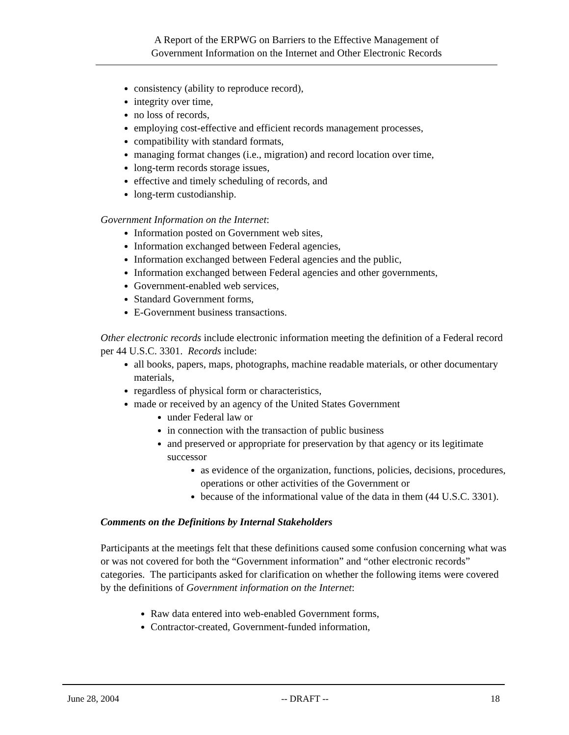A Report of the ERPWG on Barriers to the Effective Management of
Government Information on the Internet and Other Electronic Records
consistency (ability to reproduce record),
integrity over time,
no loss of records,
employing cost-effective and efficient records management processes,
compatibility with standard formats,
managing format changes (i.e., migration) and record location over time,
long-term records storage issues,
effective and timely scheduling of records, and
long-term custodianship.
Government Information on the Internet:
Information posted on Government web sites,
Information exchanged between Federal agencies,
Information exchanged between Federal agencies and the public,
Information exchanged between Federal agencies and other governments,
Government-enabled web services,
Standard Government forms,
E-Government business transactions.
Other electronic records include electronic information meeting the definition of a Federal record per 44 U.S.C. 3301. Records include:
all books, papers, maps, photographs, machine readable materials, or other documentary materials,
regardless of physical form or characteristics,
made or received by an agency of the United States Government
under Federal law or
in connection with the transaction of public business
and preserved or appropriate for preservation by that agency or its legitimate successor
as evidence of the organization, functions, policies, decisions, procedures, operations or other activities of the Government or
because of the informational value of the data in them (44 U.S.C. 3301).
Comments on the Definitions by Internal Stakeholders
Participants at the meetings felt that these definitions caused some confusion concerning what was or was not covered for both the “Government information” and “other electronic records” categories. The participants asked for clarification on whether the following items were covered by the definitions of Government information on the Internet:
Raw data entered into web-enabled Government forms,
Contractor-created, Government-funded information,
June 28, 2004 -- DRAFT -- 18